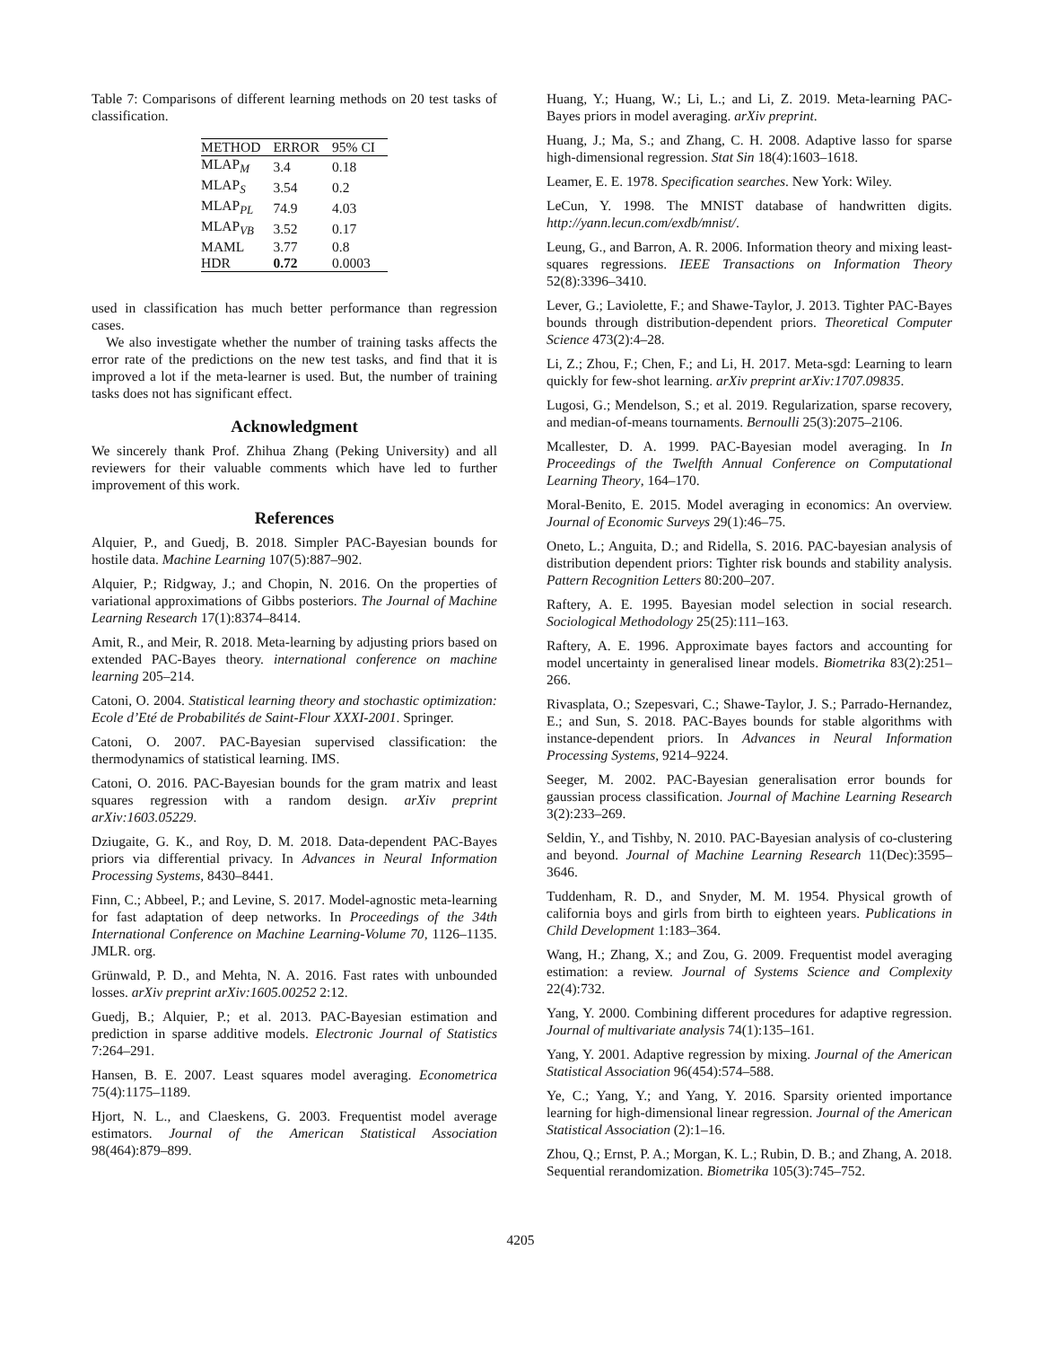Table 7: Comparisons of different learning methods on 20 test tasks of classification.
| METHOD | ERROR | 95% CI |
| --- | --- | --- |
| MLAP<sub>M</sub> | 3.4 | 0.18 |
| MLAP<sub>S</sub> | 3.54 | 0.2 |
| MLAP<sub>PL</sub> | 74.9 | 4.03 |
| MLAP<sub>VB</sub> | 3.52 | 0.17 |
| MAML | 3.77 | 0.8 |
| HDR | 0.72 | 0.0003 |
used in classification has much better performance than regression cases.
We also investigate whether the number of training tasks affects the error rate of the predictions on the new test tasks, and find that it is improved a lot if the meta-learner is used. But, the number of training tasks does not has significant effect.
Acknowledgment
We sincerely thank Prof. Zhihua Zhang (Peking University) and all reviewers for their valuable comments which have led to further improvement of this work.
References
Alquier, P., and Guedj, B. 2018. Simpler PAC-Bayesian bounds for hostile data. Machine Learning 107(5):887–902.
Alquier, P.; Ridgway, J.; and Chopin, N. 2016. On the properties of variational approximations of Gibbs posteriors. The Journal of Machine Learning Research 17(1):8374–8414.
Amit, R., and Meir, R. 2018. Meta-learning by adjusting priors based on extended PAC-Bayes theory. international conference on machine learning 205–214.
Catoni, O. 2004. Statistical learning theory and stochastic optimization: Ecole d’Eté de Probabilités de Saint-Flour XXXI-2001. Springer.
Catoni, O. 2007. PAC-Bayesian supervised classification: the thermodynamics of statistical learning. IMS.
Catoni, O. 2016. PAC-Bayesian bounds for the gram matrix and least squares regression with a random design. arXiv preprint arXiv:1603.05229.
Dziugaite, G. K., and Roy, D. M. 2018. Data-dependent PAC-Bayes priors via differential privacy. In Advances in Neural Information Processing Systems, 8430–8441.
Finn, C.; Abbeel, P.; and Levine, S. 2017. Model-agnostic meta-learning for fast adaptation of deep networks. In Proceedings of the 34th International Conference on Machine Learning-Volume 70, 1126–1135. JMLR. org.
Grünwald, P. D., and Mehta, N. A. 2016. Fast rates with unbounded losses. arXiv preprint arXiv:1605.00252 2:12.
Guedj, B.; Alquier, P.; et al. 2013. PAC-Bayesian estimation and prediction in sparse additive models. Electronic Journal of Statistics 7:264–291.
Hansen, B. E. 2007. Least squares model averaging. Econometrica 75(4):1175–1189.
Hjort, N. L., and Claeskens, G. 2003. Frequentist model average estimators. Journal of the American Statistical Association 98(464):879–899.
Huang, Y.; Huang, W.; Li, L.; and Li, Z. 2019. Meta-learning PAC-Bayes priors in model averaging. arXiv preprint.
Huang, J.; Ma, S.; and Zhang, C. H. 2008. Adaptive lasso for sparse high-dimensional regression. Stat Sin 18(4):1603–1618.
Leamer, E. E. 1978. Specification searches. New York: Wiley.
LeCun, Y. 1998. The MNIST database of handwritten digits. http://yann.lecun.com/exdb/mnist/.
Leung, G., and Barron, A. R. 2006. Information theory and mixing least-squares regressions. IEEE Transactions on Information Theory 52(8):3396–3410.
Lever, G.; Laviolette, F.; and Shawe-Taylor, J. 2013. Tighter PAC-Bayes bounds through distribution-dependent priors. Theoretical Computer Science 473(2):4–28.
Li, Z.; Zhou, F.; Chen, F.; and Li, H. 2017. Meta-sgd: Learning to learn quickly for few-shot learning. arXiv preprint arXiv:1707.09835.
Lugosi, G.; Mendelson, S.; et al. 2019. Regularization, sparse recovery, and median-of-means tournaments. Bernoulli 25(3):2075–2106.
Mcallester, D. A. 1999. PAC-Bayesian model averaging. In In Proceedings of the Twelfth Annual Conference on Computational Learning Theory, 164–170.
Moral-Benito, E. 2015. Model averaging in economics: An overview. Journal of Economic Surveys 29(1):46–75.
Oneto, L.; Anguita, D.; and Ridella, S. 2016. PAC-bayesian analysis of distribution dependent priors: Tighter risk bounds and stability analysis. Pattern Recognition Letters 80:200–207.
Raftery, A. E. 1995. Bayesian model selection in social research. Sociological Methodology 25(25):111–163.
Raftery, A. E. 1996. Approximate bayes factors and accounting for model uncertainty in generalised linear models. Biometrika 83(2):251–266.
Rivasplata, O.; Szepesvari, C.; Shawe-Taylor, J. S.; Parrado-Hernandez, E.; and Sun, S. 2018. PAC-Bayes bounds for stable algorithms with instance-dependent priors. In Advances in Neural Information Processing Systems, 9214–9224.
Seeger, M. 2002. PAC-Bayesian generalisation error bounds for gaussian process classification. Journal of Machine Learning Research 3(2):233–269.
Seldin, Y., and Tishby, N. 2010. PAC-Bayesian analysis of co-clustering and beyond. Journal of Machine Learning Research 11(Dec):3595–3646.
Tuddenham, R. D., and Snyder, M. M. 1954. Physical growth of california boys and girls from birth to eighteen years. Publications in Child Development 1:183–364.
Wang, H.; Zhang, X.; and Zou, G. 2009. Frequentist model averaging estimation: a review. Journal of Systems Science and Complexity 22(4):732.
Yang, Y. 2000. Combining different procedures for adaptive regression. Journal of multivariate analysis 74(1):135–161.
Yang, Y. 2001. Adaptive regression by mixing. Journal of the American Statistical Association 96(454):574–588.
Ye, C.; Yang, Y.; and Yang, Y. 2016. Sparsity oriented importance learning for high-dimensional linear regression. Journal of the American Statistical Association (2):1–16.
Zhou, Q.; Ernst, P. A.; Morgan, K. L.; Rubin, D. B.; and Zhang, A. 2018. Sequential rerandomization. Biometrika 105(3):745–752.
4205